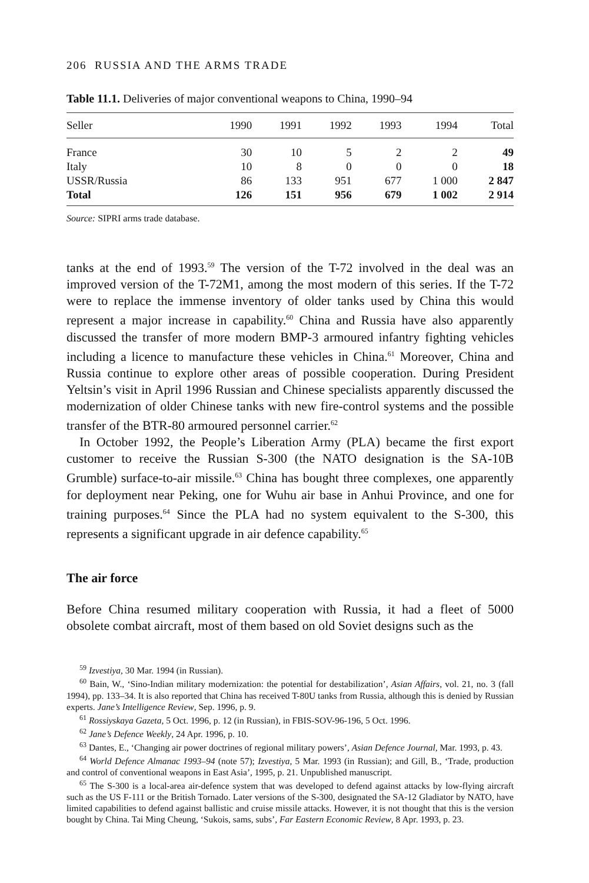206 RUSSIA AND THE ARMS TRADE
Table 11.1. Deliveries of major conventional weapons to China, 1990–94
| Seller | 1990 | 1991 | 1992 | 1993 | 1994 | Total |
| --- | --- | --- | --- | --- | --- | --- |
| France | 30 | 10 | 5 | 2 | 2 | 49 |
| Italy | 10 | 8 | 0 | 0 | 0 | 18 |
| USSR/Russia | 86 | 133 | 951 | 677 | 1 000 | 2 847 |
| Total | 126 | 151 | 956 | 679 | 1 002 | 2 914 |
Source: SIPRI arms trade database.
tanks at the end of 1993.<sup>59</sup> The version of the T-72 involved in the deal was an improved version of the T-72M1, among the most modern of this series. If the T-72 were to replace the immense inventory of older tanks used by China this would represent a major increase in capability.<sup>60</sup> China and Russia have also apparently discussed the transfer of more modern BMP-3 armoured infantry fighting vehicles including a licence to manufacture these vehicles in China.<sup>61</sup> Moreover, China and Russia continue to explore other areas of possible coop­eration. During President Yeltsin’s visit in April 1996 Russian and Chinese specialists apparently discussed the modernization of older Chinese tanks with new fire-control systems and the possible transfer of the BTR-80 armoured personnel carrier.<sup>62</sup>
In October 1992, the People’s Liberation Army (PLA) became the first export customer to receive the Russian S-300 (the NATO designation is the SA-10B Grumble) surface-to-air missile.<sup>63</sup> China has bought three complexes, one apparently for deployment near Peking, one for Wuhu air base in Anhui Prov­ince, and one for training purposes.<sup>64</sup> Since the PLA had no system equivalent to the S-300, this represents a significant upgrade in air defence capability.<sup>65</sup>
The air force
Before China resumed military cooperation with Russia, it had a fleet of 5000 obsolete combat aircraft, most of them based on old Soviet designs such as the
<sup>59</sup> Izvestiya, 30 Mar. 1994 (in Russian).
<sup>60</sup> Bain, W., ‘Sino-Indian military modernization: the potential for destabilization’, Asian Affairs, vol. 21, no. 3 (fall 1994), pp. 133–34. It is also reported that China has received T-80U tanks from Russia, although this is denied by Russian experts. Jane’s Intelligence Review, Sep. 1996, p. 9.
<sup>61</sup> Rossiyskaya Gazeta, 5 Oct. 1996, p. 12 (in Russian), in FBIS-SOV-96-196, 5 Oct. 1996.
<sup>62</sup> Jane’s Defence Weekly, 24 Apr. 1996, p. 10.
<sup>63</sup> Dantes, E., ‘Changing air power doctrines of regional military powers’, Asian Defence Journal, Mar. 1993, p. 43.
<sup>64</sup> World Defence Almanac 1993–94 (note 57); Izvestiya, 5 Mar. 1993 (in Russian); and Gill, B., ‘Trade, production and control of conventional weapons in East Asia’, 1995, p. 21. Unpublished manuscript.
<sup>65</sup> The S-300 is a local-area air-defence system that was developed to defend against attacks by low-flying aircraft such as the US F-111 or the British Tornado. Later versions of the S-300, designated the SA-12 Gladiator by NATO, have limited capabilities to defend against ballistic and cruise missile attacks. However, it is not thought that this is the version bought by China. Tai Ming Cheung, ‘Sukois, sams, subs’, Far Eastern Economic Review, 8 Apr. 1993, p. 23.